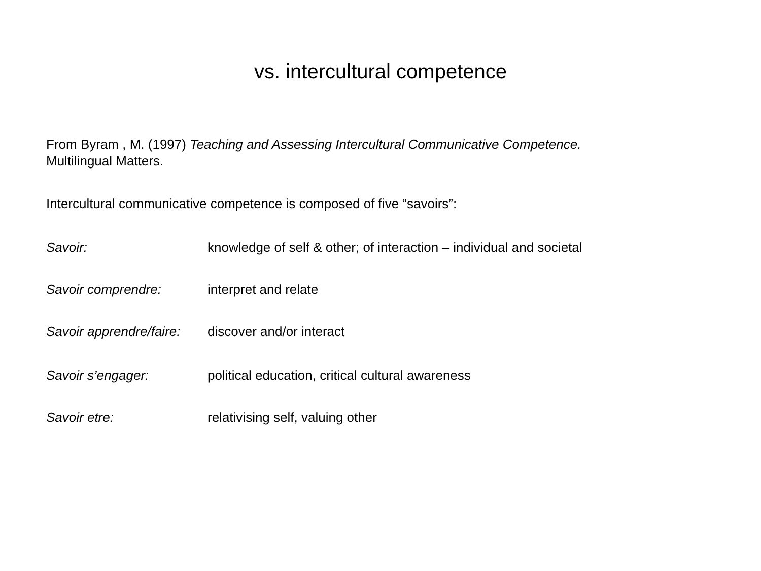vs. intercultural competence
From Byram , M. (1997) Teaching and Assessing Intercultural Communicative Competence.
Multilingual Matters.
Intercultural communicative competence is composed of five “savoirs”:
Savoir: knowledge of self & other; of interaction – individual and societal
Savoir comprendre: interpret and relate
Savoir apprendre/faire: discover and/or interact
Savoir s’engager: political education, critical cultural awareness
Savoir etre: relativising self, valuing other